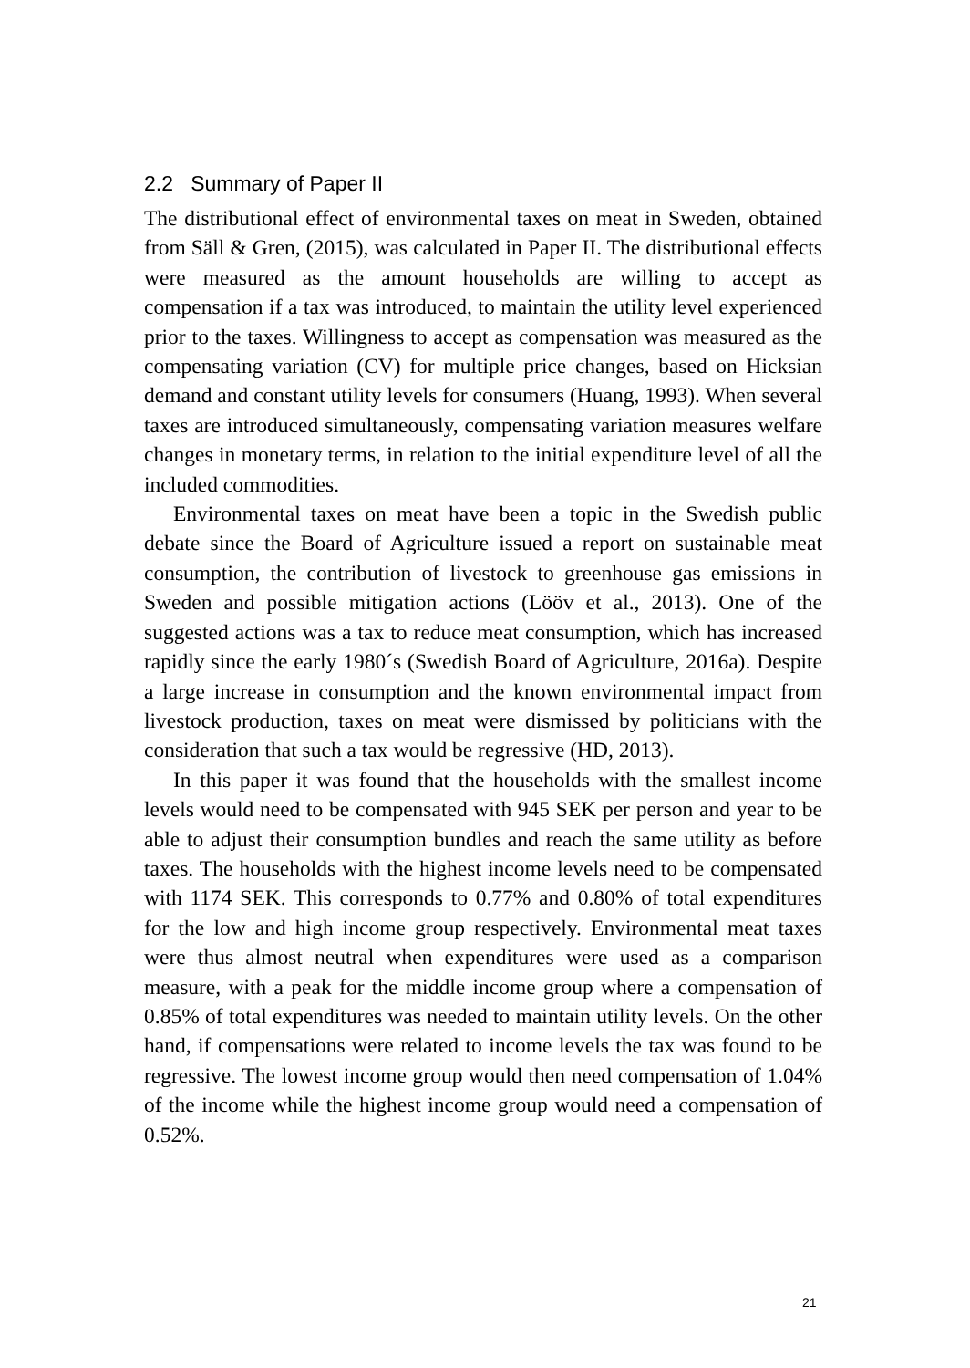2.2 Summary of Paper II
The distributional effect of environmental taxes on meat in Sweden, obtained from Säll & Gren, (2015), was calculated in Paper II. The distributional effects were measured as the amount households are willing to accept as compensation if a tax was introduced, to maintain the utility level experienced prior to the taxes. Willingness to accept as compensation was measured as the compensating variation (CV) for multiple price changes, based on Hicksian demand and constant utility levels for consumers (Huang, 1993). When several taxes are introduced simultaneously, compensating variation measures welfare changes in monetary terms, in relation to the initial expenditure level of all the included commodities.
Environmental taxes on meat have been a topic in the Swedish public debate since the Board of Agriculture issued a report on sustainable meat consumption, the contribution of livestock to greenhouse gas emissions in Sweden and possible mitigation actions (Lööv et al., 2013). One of the suggested actions was a tax to reduce meat consumption, which has increased rapidly since the early 1980´s (Swedish Board of Agriculture, 2016a). Despite a large increase in consumption and the known environmental impact from livestock production, taxes on meat were dismissed by politicians with the consideration that such a tax would be regressive (HD, 2013).
In this paper it was found that the households with the smallest income levels would need to be compensated with 945 SEK per person and year to be able to adjust their consumption bundles and reach the same utility as before taxes. The households with the highest income levels need to be compensated with 1174 SEK. This corresponds to 0.77% and 0.80% of total expenditures for the low and high income group respectively. Environmental meat taxes were thus almost neutral when expenditures were used as a comparison measure, with a peak for the middle income group where a compensation of 0.85% of total expenditures was needed to maintain utility levels. On the other hand, if compensations were related to income levels the tax was found to be regressive. The lowest income group would then need compensation of 1.04% of the income while the highest income group would need a compensation of 0.52%.
21